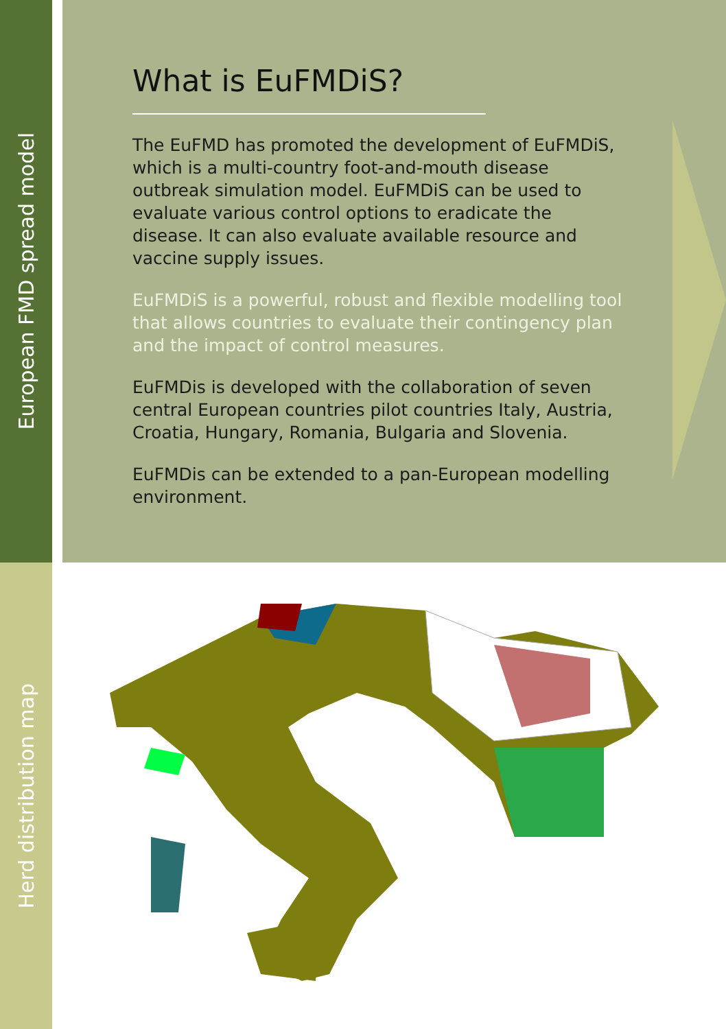European FMD spread model
Herd distribution map
What is EuFMDiS?
The EuFMD has promoted the development of EuFMDiS, which is a multi-country foot-and-mouth disease outbreak simulation model. EuFMDiS can be used to evaluate various control options to eradicate the disease. It can also evaluate available resource and vaccine supply issues.
EuFMDiS is a powerful, robust and flexible modelling tool that allows countries to evaluate their contingency plan and the impact of control measures.
EuFMDis is developed with the collaboration of seven central European countries pilot countries Italy, Austria, Croatia, Hungary, Romania, Bulgaria and Slovenia.
EuFMDis can be extended to a pan-European modelling environment.